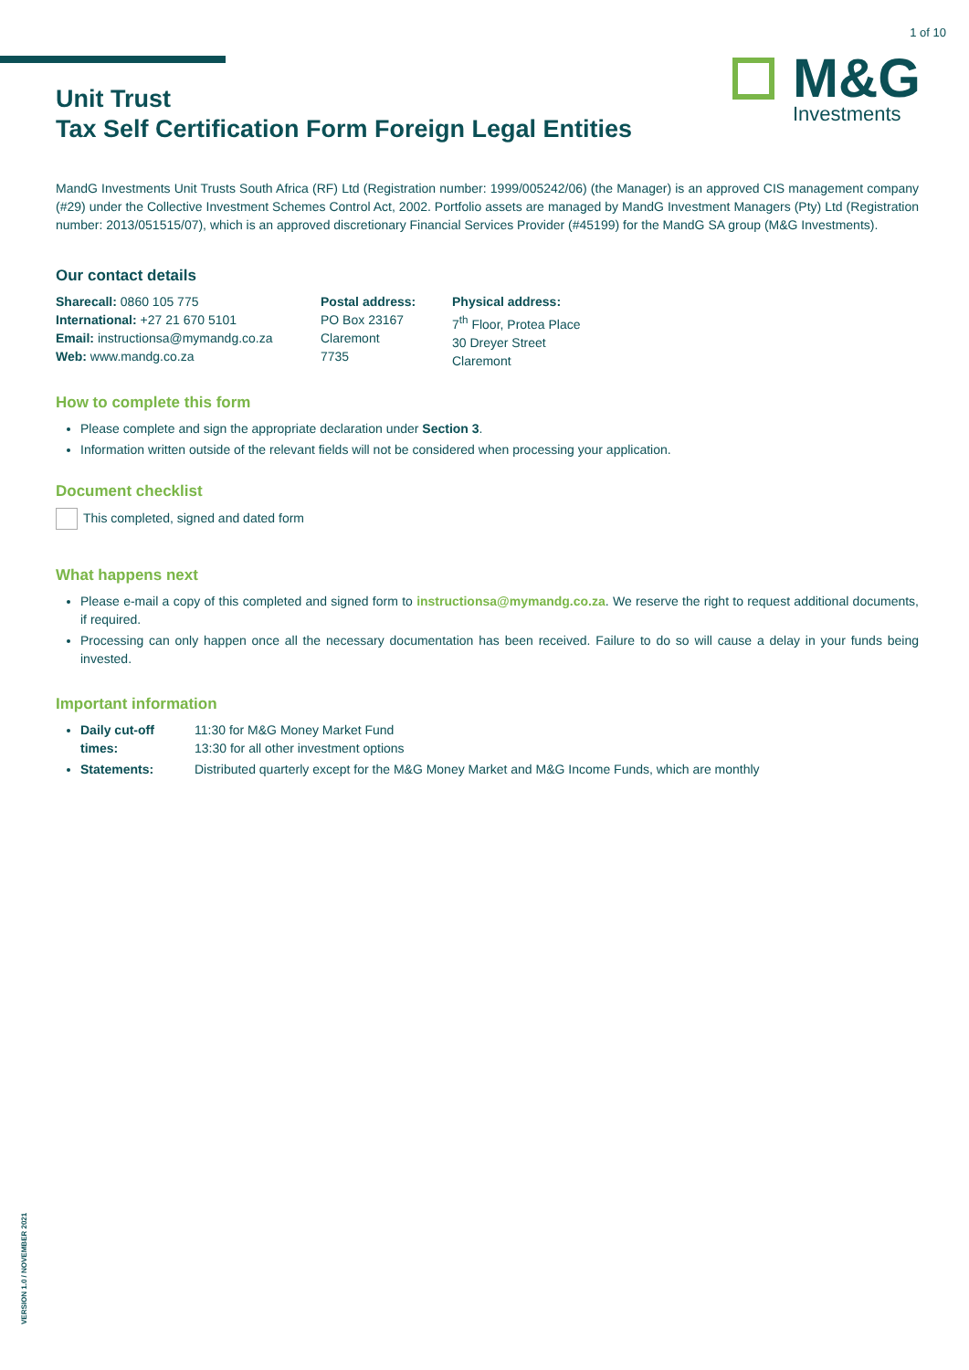1 of 10
M&G
Investments
Unit Trust
Tax Self Certification Form Foreign Legal Entities
MandG Investments Unit Trusts South Africa (RF) Ltd (Registration number: 1999/005242/06) (the Manager) is an approved CIS management company (#29) under the Collective Investment Schemes Control Act, 2002. Portfolio assets are managed by MandG Investment Managers (Pty) Ltd (Registration number: 2013/051515/07), which is an approved discretionary Financial Services Provider (#45199) for the MandG SA group (M&G Investments).
Our contact details
Sharecall: 0860 105 775
International: +27 21 670 5101
Email: instructionsa@mymandg.co.za
Web: www.mandg.co.za
Postal address:
PO Box 23167
Claremont
7735
Physical address:
7<sup>th</sup> Floor, Protea Place
30 Dreyer Street
Claremont
How to complete this form
Please complete and sign the appropriate declaration under Section 3.
Information written outside of the relevant fields will not be considered when processing your application.
Document checklist
This completed, signed and dated form
What happens next
Please e-mail a copy of this completed and signed form to instructionsa@mymandg.co.za. We reserve the right to request additional documents, if required.
Processing can only happen once all the necessary documentation has been received. Failure to do so will cause a delay in your funds being invested.
Important information
Daily cut-off times: 11:30 for M&G Money Market Fund
13:30 for all other investment options
Statements: Distributed quarterly except for the M&G Money Market and M&G Income Funds, which are monthly
VERSION 1.0 / NOVEMBER 2021